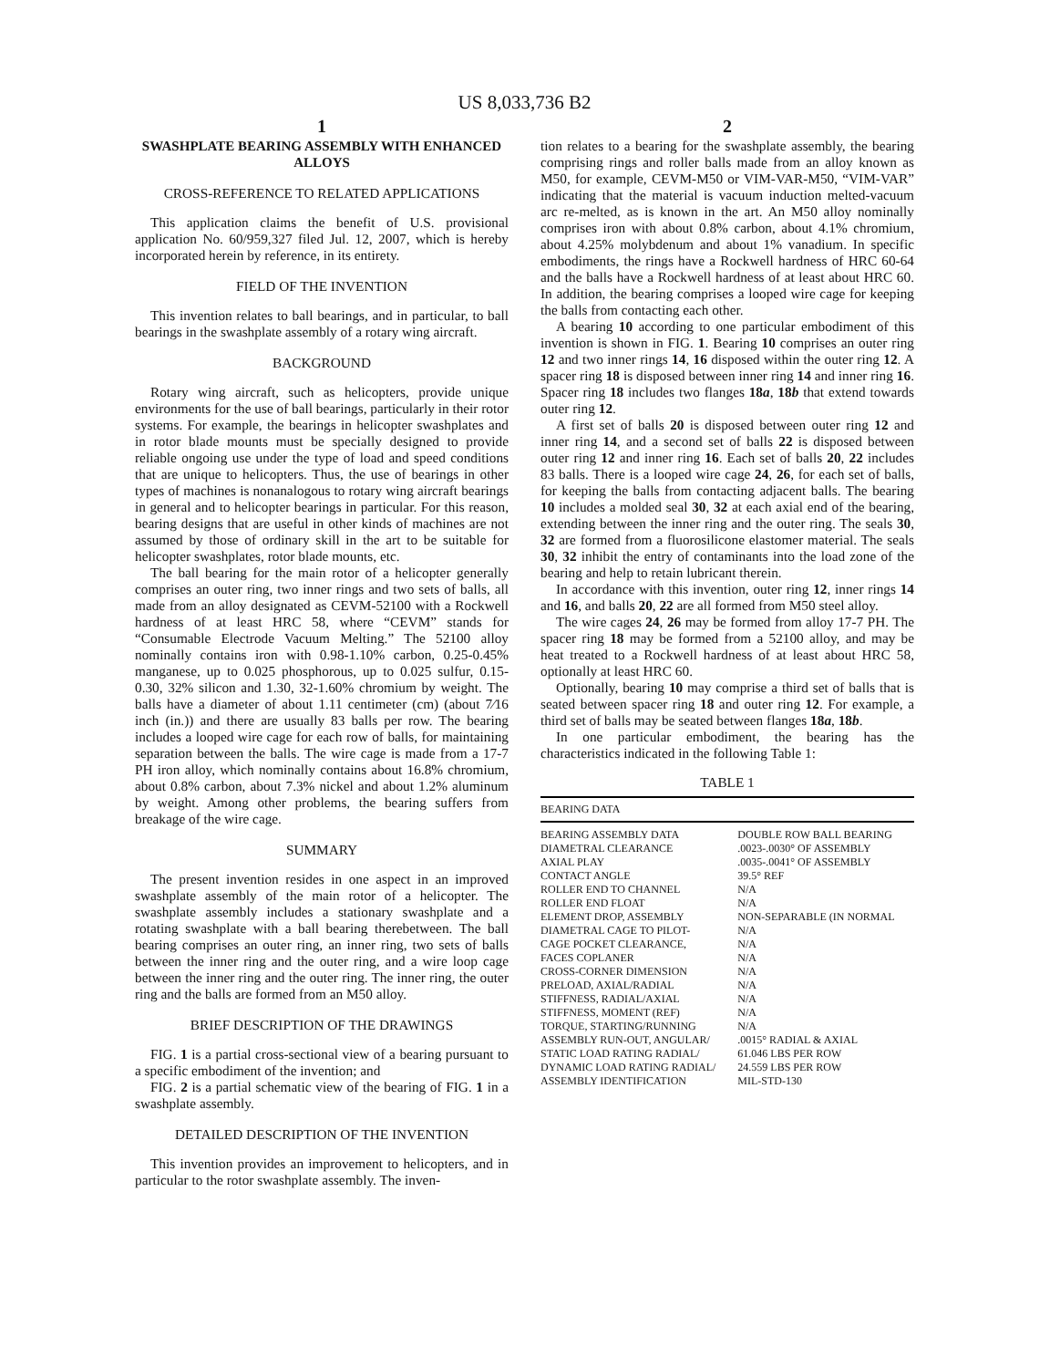US 8,033,736 B2
1
SWASHPLATE BEARING ASSEMBLY WITH ENHANCED ALLOYS
CROSS-REFERENCE TO RELATED APPLICATIONS
This application claims the benefit of U.S. provisional application No. 60/959,327 filed Jul. 12, 2007, which is hereby incorporated herein by reference, in its entirety.
FIELD OF THE INVENTION
This invention relates to ball bearings, and in particular, to ball bearings in the swashplate assembly of a rotary wing aircraft.
BACKGROUND
Rotary wing aircraft, such as helicopters, provide unique environments for the use of ball bearings, particularly in their rotor systems. For example, the bearings in helicopter swashplates and in rotor blade mounts must be specially designed to provide reliable ongoing use under the type of load and speed conditions that are unique to helicopters. Thus, the use of bearings in other types of machines is nonanalogous to rotary wing aircraft bearings in general and to helicopter bearings in particular. For this reason, bearing designs that are useful in other kinds of machines are not assumed by those of ordinary skill in the art to be suitable for helicopter swashplates, rotor blade mounts, etc.
The ball bearing for the main rotor of a helicopter generally comprises an outer ring, two inner rings and two sets of balls, all made from an alloy designated as CEVM-52100 with a Rockwell hardness of at least HRC 58, where “CEVM” stands for “Consumable Electrode Vacuum Melting.” The 52100 alloy nominally contains iron with 0.98-1.10% carbon, 0.25-0.45% manganese, up to 0.025 phosphorous, up to 0.025 sulfur, 0.15-0.30, 32% silicon and 1.30, 32-1.60% chromium by weight. The balls have a diameter of about 1.11 centimeter (cm) (about 7⁄16 inch (in.)) and there are usually 83 balls per row. The bearing includes a looped wire cage for each row of balls, for maintaining separation between the balls. The wire cage is made from a 17-7 PH iron alloy, which nominally contains about 16.8% chromium, about 0.8% carbon, about 7.3% nickel and about 1.2% aluminum by weight. Among other problems, the bearing suffers from breakage of the wire cage.
SUMMARY
The present invention resides in one aspect in an improved swashplate assembly of the main rotor of a helicopter. The swashplate assembly includes a stationary swashplate and a rotating swashplate with a ball bearing therebetween. The ball bearing comprises an outer ring, an inner ring, two sets of balls between the inner ring and the outer ring, and a wire loop cage between the inner ring and the outer ring. The inner ring, the outer ring and the balls are formed from an M50 alloy.
BRIEF DESCRIPTION OF THE DRAWINGS
FIG. 1 is a partial cross-sectional view of a bearing pursuant to a specific embodiment of the invention; and
FIG. 2 is a partial schematic view of the bearing of FIG. 1 in a swashplate assembly.
DETAILED DESCRIPTION OF THE INVENTION
This invention provides an improvement to helicopters, and in particular to the rotor swashplate assembly. The inven-
2
tion relates to a bearing for the swashplate assembly, the bearing comprising rings and roller balls made from an alloy known as M50, for example, CEVM-M50 or VIM-VAR-M50, “VIM-VAR” indicating that the material is vacuum induction melted-vacuum arc re-melted, as is known in the art. An M50 alloy nominally comprises iron with about 0.8% carbon, about 4.1% chromium, about 4.25% molybdenum and about 1% vanadium. In specific embodiments, the rings have a Rockwell hardness of HRC 60-64 and the balls have a Rockwell hardness of at least about HRC 60. In addition, the bearing comprises a looped wire cage for keeping the balls from contacting each other.
A bearing 10 according to one particular embodiment of this invention is shown in FIG. 1. Bearing 10 comprises an outer ring 12 and two inner rings 14, 16 disposed within the outer ring 12. A spacer ring 18 is disposed between inner ring 14 and inner ring 16. Spacer ring 18 includes two flanges 18a, 18b that extend towards outer ring 12.
A first set of balls 20 is disposed between outer ring 12 and inner ring 14, and a second set of balls 22 is disposed between outer ring 12 and inner ring 16. Each set of balls 20, 22 includes 83 balls. There is a looped wire cage 24, 26, for each set of balls, for keeping the balls from contacting adjacent balls. The bearing 10 includes a molded seal 30, 32 at each axial end of the bearing, extending between the inner ring and the outer ring. The seals 30, 32 are formed from a fluorosilicone elastomer material. The seals 30, 32 inhibit the entry of contaminants into the load zone of the bearing and help to retain lubricant therein.
In accordance with this invention, outer ring 12, inner rings 14 and 16, and balls 20, 22 are all formed from M50 steel alloy.
The wire cages 24, 26 may be formed from alloy 17-7 PH. The spacer ring 18 may be formed from a 52100 alloy, and may be heat treated to a Rockwell hardness of at least about HRC 58, optionally at least HRC 60.
Optionally, bearing 10 may comprise a third set of balls that is seated between spacer ring 18 and outer ring 12. For example, a third set of balls may be seated between flanges 18a, 18b.
In one particular embodiment, the bearing has the characteristics indicated in the following Table 1:
TABLE 1
| BEARING DATA | |
| --- | --- |
| BEARING ASSEMBLY DATA | DOUBLE ROW BALL BEARING |
| DIAMETRAL CLEARANCE | .0023-.0030° OF ASSEMBLY |
| AXIAL PLAY | .0035-.0041° OF ASSEMBLY |
| CONTACT ANGLE | 39.5° REF |
| ROLLER END TO CHANNEL | N/A |
| ROLLER END FLOAT | N/A |
| ELEMENT DROP, ASSEMBLY | NON-SEPARABLE (IN NORMAL |
| DIAMETRAL CAGE TO PILOT- | N/A |
| CAGE POCKET CLEARANCE, | N/A |
| FACES COPLANER | N/A |
| CROSS-CORNER DIMENSION | N/A |
| PRELOAD, AXIAL/RADIAL | N/A |
| STIFFNESS, RADIAL/AXIAL | N/A |
| STIFFNESS, MOMENT (REF) | N/A |
| TORQUE, STARTING/RUNNING | N/A |
| ASSEMBLY RUN-OUT, ANGULAR/ | .0015° RADIAL & AXIAL |
| STATIC LOAD RATING RADIAL/ | 61.046 LBS PER ROW |
| DYNAMIC LOAD RATING RADIAL/ | 24.559 LBS PER ROW |
| ASSEMBLY IDENTIFICATION | MIL-STD-130 |